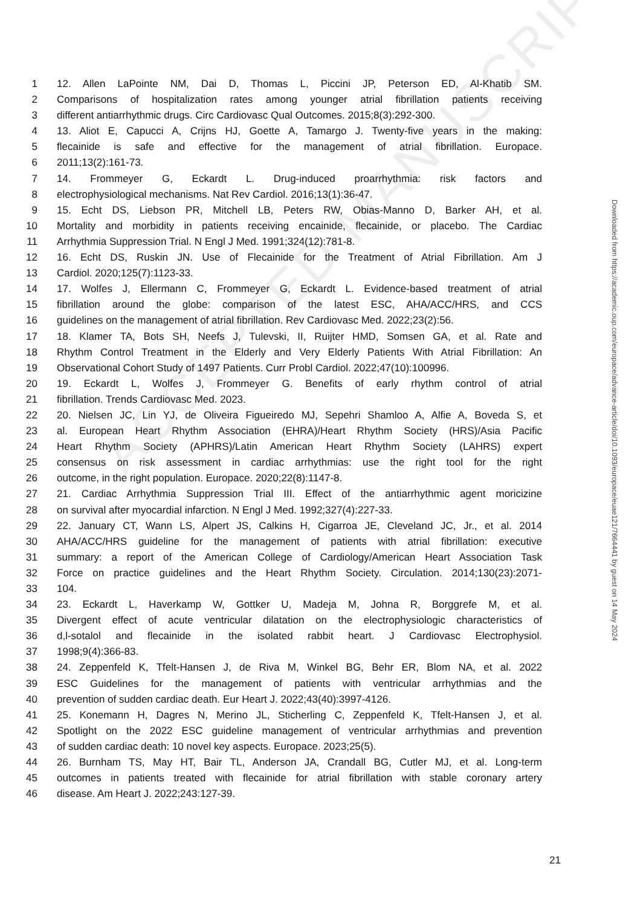ACCEPTED MANUSCRIPT
1 12. Allen LaPointe NM, Dai D, Thomas L, Piccini JP, Peterson ED, Al-Khatib SM.
2 Comparisons of hospitalization rates among younger atrial fibrillation patients receiving
3 different antiarrhythmic drugs. Circ Cardiovasc Qual Outcomes. 2015;8(3):292-300.
4 13. Aliot E, Capucci A, Crijns HJ, Goette A, Tamargo J. Twenty-five years in the making:
5 flecainide is safe and effective for the management of atrial fibrillation. Europace.
6 2011;13(2):161-73.
7 14. Frommeyer G, Eckardt L. Drug-induced proarrhythmia: risk factors and
8 electrophysiological mechanisms. Nat Rev Cardiol. 2016;13(1):36-47.
9 15. Echt DS, Liebson PR, Mitchell LB, Peters RW, Obias-Manno D, Barker AH, et al.
10 Mortality and morbidity in patients receiving encainide, flecainide, or placebo. The Cardiac
11 Arrhythmia Suppression Trial. N Engl J Med. 1991;324(12):781-8.
12 16. Echt DS, Ruskin JN. Use of Flecainide for the Treatment of Atrial Fibrillation. Am J
13 Cardiol. 2020;125(7):1123-33.
14 17. Wolfes J, Ellermann C, Frommeyer G, Eckardt L. Evidence-based treatment of atrial
15 fibrillation around the globe: comparison of the latest ESC, AHA/ACC/HRS, and CCS
16 guidelines on the management of atrial fibrillation. Rev Cardiovasc Med. 2022;23(2):56.
17 18. Klamer TA, Bots SH, Neefs J, Tulevski, II, Ruijter HMD, Somsen GA, et al. Rate and
18 Rhythm Control Treatment in the Elderly and Very Elderly Patients With Atrial Fibrillation: An
19 Observational Cohort Study of 1497 Patients. Curr Probl Cardiol. 2022;47(10):100996.
20 19. Eckardt L, Wolfes J, Frommeyer G. Benefits of early rhythm control of atrial
21 fibrillation. Trends Cardiovasc Med. 2023.
22 20. Nielsen JC, Lin YJ, de Oliveira Figueiredo MJ, Sepehri Shamloo A, Alfie A, Boveda S, et
23 al. European Heart Rhythm Association (EHRA)/Heart Rhythm Society (HRS)/Asia Pacific
24 Heart Rhythm Society (APHRS)/Latin American Heart Rhythm Society (LAHRS) expert
25 consensus on risk assessment in cardiac arrhythmias: use the right tool for the right
26 outcome, in the right population. Europace. 2020;22(8):1147-8.
27 21. Cardiac Arrhythmia Suppression Trial III. Effect of the antiarrhythmic agent moricizine
28 on survival after myocardial infarction. N Engl J Med. 1992;327(4):227-33.
29 22. January CT, Wann LS, Alpert JS, Calkins H, Cigarroa JE, Cleveland JC, Jr., et al. 2014
30 AHA/ACC/HRS guideline for the management of patients with atrial fibrillation: executive
31 summary: a report of the American College of Cardiology/American Heart Association Task
32 Force on practice guidelines and the Heart Rhythm Society. Circulation. 2014;130(23):2071-
33 104.
34 23. Eckardt L, Haverkamp W, Gottker U, Madeja M, Johna R, Borggrefe M, et al.
35 Divergent effect of acute ventricular dilatation on the electrophysiologic characteristics of
36 d,l-sotalol and flecainide in the isolated rabbit heart. J Cardiovasc Electrophysiol.
37 1998;9(4):366-83.
38 24. Zeppenfeld K, Tfelt-Hansen J, de Riva M, Winkel BG, Behr ER, Blom NA, et al. 2022
39 ESC Guidelines for the management of patients with ventricular arrhythmias and the
40 prevention of sudden cardiac death. Eur Heart J. 2022;43(40):3997-4126.
41 25. Konemann H, Dagres N, Merino JL, Sticherling C, Zeppenfeld K, Tfelt-Hansen J, et al.
42 Spotlight on the 2022 ESC guideline management of ventricular arrhythmias and prevention
43 of sudden cardiac death: 10 novel key aspects. Europace. 2023;25(5).
44 26. Burnham TS, May HT, Bair TL, Anderson JA, Crandall BG, Cutler MJ, et al. Long-term
45 outcomes in patients treated with flecainide for atrial fibrillation with stable coronary artery
46 disease. Am Heart J. 2022;243:127-39.
Downloaded from https://academic.oup.com/europace/advance-article/doi/10.1093/europace/euae121/7664441 by guest on 14 May 2024
21